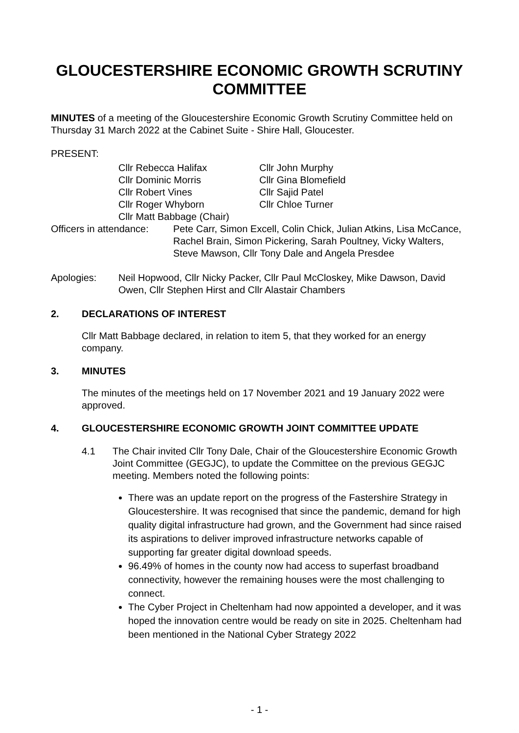GLOUCESTERSHIRE ECONOMIC GROWTH SCRUTINY COMMITTEE
MINUTES of a meeting of the Gloucestershire Economic Growth Scrutiny Committee held on Thursday 31 March 2022 at the Cabinet Suite - Shire Hall, Gloucester.
PRESENT:
Cllr Rebecca Halifax
Cllr John Murphy
Cllr Dominic Morris
Cllr Gina Blomefield
Cllr Robert Vines
Cllr Sajid Patel
Cllr Roger Whyborn
Cllr Chloe Turner
Cllr Matt Babbage (Chair)
Officers in attendance: Pete Carr, Simon Excell, Colin Chick, Julian Atkins, Lisa McCance, Rachel Brain, Simon Pickering, Sarah Poultney, Vicky Walters, Steve Mawson, Cllr Tony Dale and Angela Presdee
Apologies: Neil Hopwood, Cllr Nicky Packer, Cllr Paul McCloskey, Mike Dawson, David Owen, Cllr Stephen Hirst and Cllr Alastair Chambers
2. DECLARATIONS OF INTEREST
Cllr Matt Babbage declared, in relation to item 5, that they worked for an energy company.
3. MINUTES
The minutes of the meetings held on 17 November 2021 and 19 January 2022 were approved.
4. GLOUCESTERSHIRE ECONOMIC GROWTH JOINT COMMITTEE UPDATE
4.1 The Chair invited Cllr Tony Dale, Chair of the Gloucestershire Economic Growth Joint Committee (GEGJC), to update the Committee on the previous GEGJC meeting. Members noted the following points:
There was an update report on the progress of the Fastershire Strategy in Gloucestershire. It was recognised that since the pandemic, demand for high quality digital infrastructure had grown, and the Government had since raised its aspirations to deliver improved infrastructure networks capable of supporting far greater digital download speeds.
96.49% of homes in the county now had access to superfast broadband connectivity, however the remaining houses were the most challenging to connect.
The Cyber Project in Cheltenham had now appointed a developer, and it was hoped the innovation centre would be ready on site in 2025. Cheltenham had been mentioned in the National Cyber Strategy 2022
- 1 -